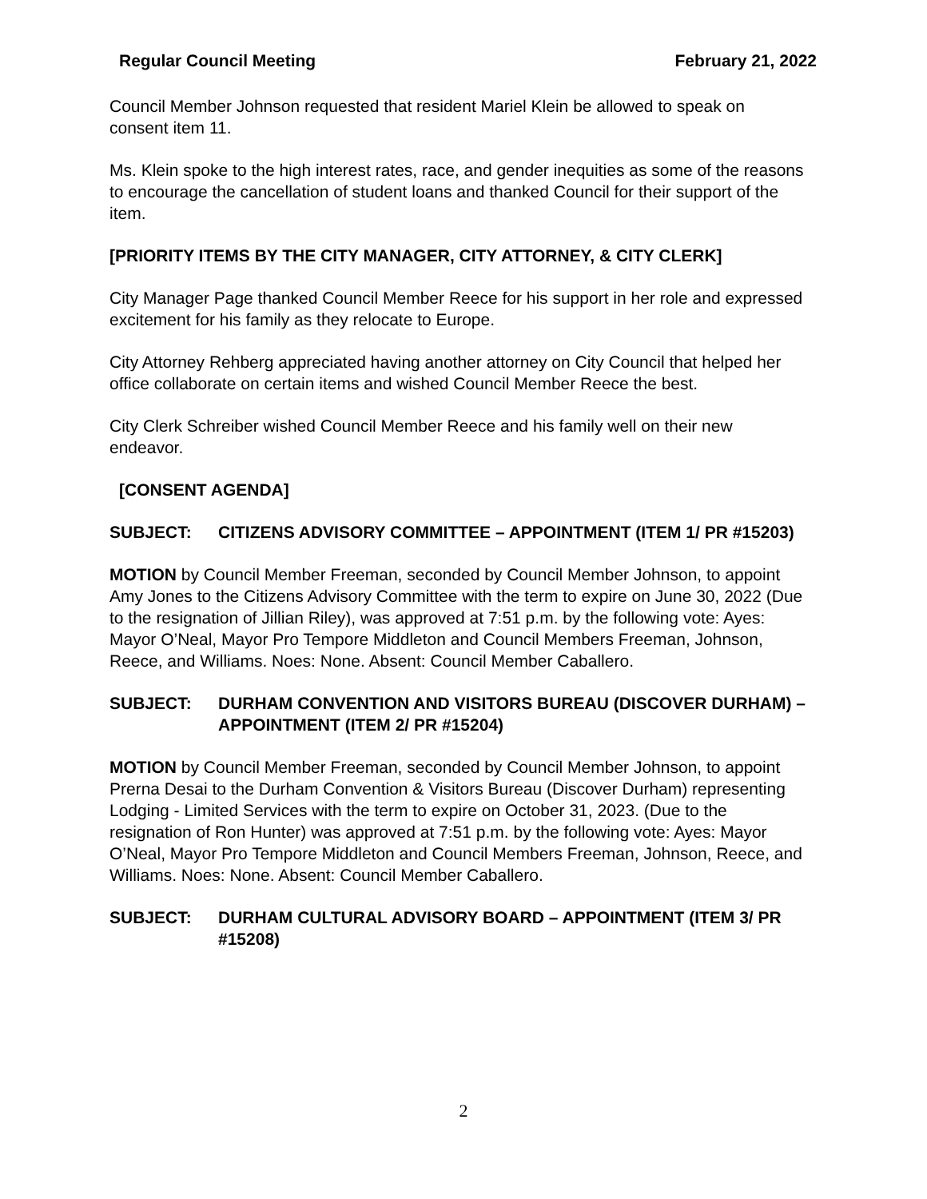Regular Council Meeting February 21, 2022
Council Member Johnson requested that resident Mariel Klein be allowed to speak on consent item 11.
Ms. Klein spoke to the high interest rates, race, and gender inequities as some of the reasons to encourage the cancellation of student loans and thanked Council for their support of the item.
[PRIORITY ITEMS BY THE CITY MANAGER, CITY ATTORNEY, & CITY CLERK]
City Manager Page thanked Council Member Reece for his support in her role and expressed excitement for his family as they relocate to Europe.
City Attorney Rehberg appreciated having another attorney on City Council that helped her office collaborate on certain items and wished Council Member Reece the best.
City Clerk Schreiber wished Council Member Reece and his family well on their new endeavor.
[CONSENT AGENDA]
SUBJECT: CITIZENS ADVISORY COMMITTEE – APPOINTMENT (ITEM 1/ PR #15203)
MOTION by Council Member Freeman, seconded by Council Member Johnson, to appoint Amy Jones to the Citizens Advisory Committee with the term to expire on June 30, 2022 (Due to the resignation of Jillian Riley), was approved at 7:51 p.m. by the following vote: Ayes: Mayor O’Neal, Mayor Pro Tempore Middleton and Council Members Freeman, Johnson, Reece, and Williams. Noes: None. Absent: Council Member Caballero.
SUBJECT: DURHAM CONVENTION AND VISITORS BUREAU (DISCOVER DURHAM) – APPOINTMENT (ITEM 2/ PR #15204)
MOTION by Council Member Freeman, seconded by Council Member Johnson, to appoint Prerna Desai to the Durham Convention & Visitors Bureau (Discover Durham) representing Lodging - Limited Services with the term to expire on October 31, 2023. (Due to the resignation of Ron Hunter) was approved at 7:51 p.m. by the following vote: Ayes: Mayor O’Neal, Mayor Pro Tempore Middleton and Council Members Freeman, Johnson, Reece, and Williams. Noes: None. Absent: Council Member Caballero.
SUBJECT: DURHAM CULTURAL ADVISORY BOARD – APPOINTMENT (ITEM 3/ PR #15208)
2